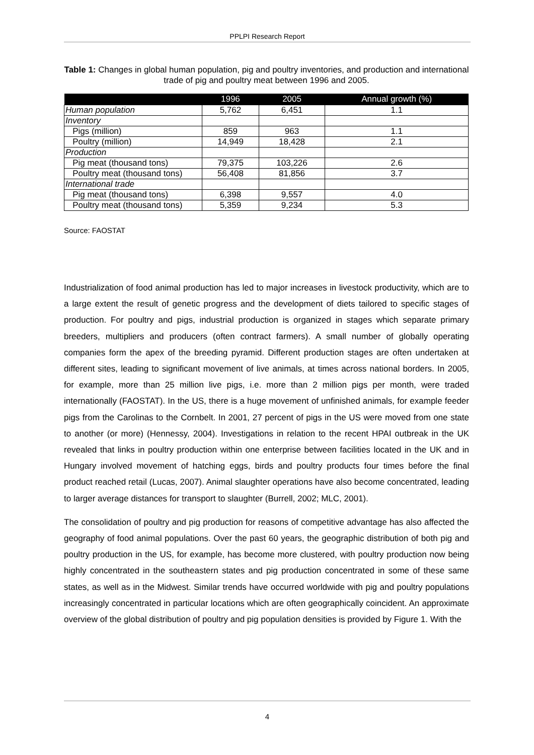PPLPI Research Report
Table 1: Changes in global human population, pig and poultry inventories, and production and international trade of pig and poultry meat between 1996 and 2005.
| | 1996 | 2005 | Annual growth (%) |
| --- | --- | --- | --- |
| Human population | 5,762 | 6,451 | 1.1 |
| Inventory | | | |
| Pigs (million) | 859 | 963 | 1.1 |
| Poultry (million) | 14,949 | 18,428 | 2.1 |
| Production | | | |
| Pig meat (thousand tons) | 79,375 | 103,226 | 2.6 |
| Poultry meat (thousand tons) | 56,408 | 81,856 | 3.7 |
| International trade | | | |
| Pig meat (thousand tons) | 6,398 | 9,557 | 4.0 |
| Poultry meat (thousand tons) | 5,359 | 9,234 | 5.3 |
Source: FAOSTAT
Industrialization of food animal production has led to major increases in livestock productivity, which are to a large extent the result of genetic progress and the development of diets tailored to specific stages of production. For poultry and pigs, industrial production is organized in stages which separate primary breeders, multipliers and producers (often contract farmers). A small number of globally operating companies form the apex of the breeding pyramid. Different production stages are often undertaken at different sites, leading to significant movement of live animals, at times across national borders. In 2005, for example, more than 25 million live pigs, i.e. more than 2 million pigs per month, were traded internationally (FAOSTAT). In the US, there is a huge movement of unfinished animals, for example feeder pigs from the Carolinas to the Cornbelt. In 2001, 27 percent of pigs in the US were moved from one state to another (or more) (Hennessy, 2004). Investigations in relation to the recent HPAI outbreak in the UK revealed that links in poultry production within one enterprise between facilities located in the UK and in Hungary involved movement of hatching eggs, birds and poultry products four times before the final product reached retail (Lucas, 2007). Animal slaughter operations have also become concentrated, leading to larger average distances for transport to slaughter (Burrell, 2002; MLC, 2001).
The consolidation of poultry and pig production for reasons of competitive advantage has also affected the geography of food animal populations. Over the past 60 years, the geographic distribution of both pig and poultry production in the US, for example, has become more clustered, with poultry production now being highly concentrated in the southeastern states and pig production concentrated in some of these same states, as well as in the Midwest. Similar trends have occurred worldwide with pig and poultry populations increasingly concentrated in particular locations which are often geographically coincident. An approximate overview of the global distribution of poultry and pig population densities is provided by Figure 1. With the
4